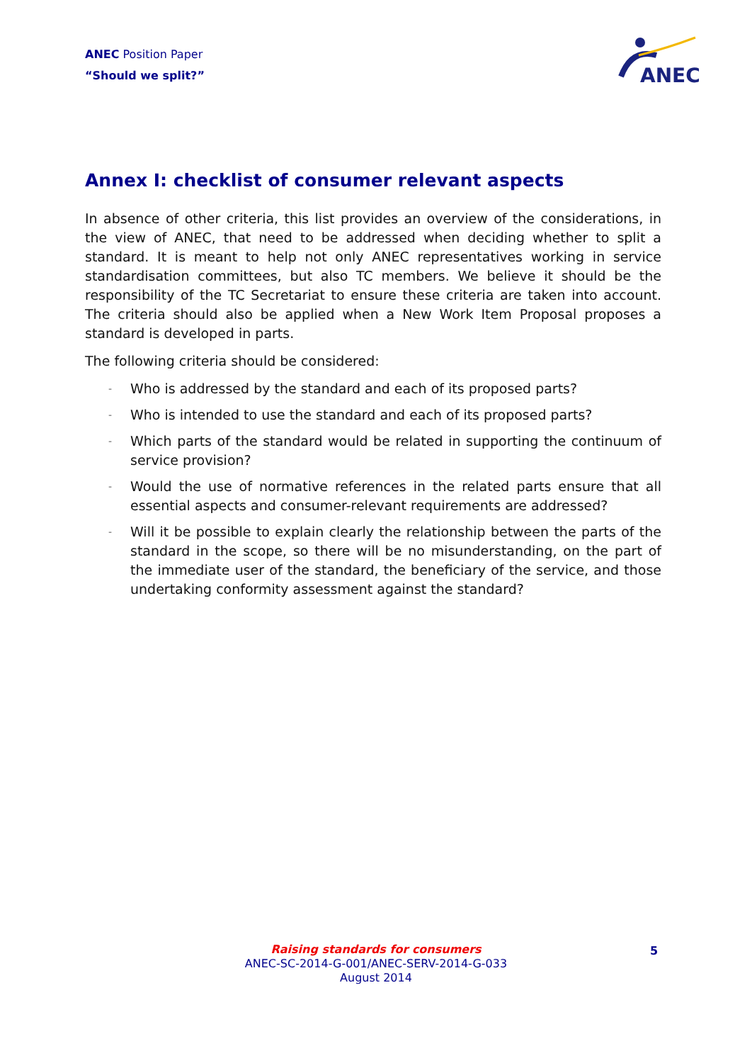ANEC Position Paper
“Should we split?”
ANEC
Annex I: checklist of consumer relevant aspects
In absence of other criteria, this list provides an overview of the considerations, in the view of ANEC, that need to be addressed when deciding whether to split a standard. It is meant to help not only ANEC representatives working in service standardisation committees, but also TC members. We believe it should be the responsibility of the TC Secretariat to ensure these criteria are taken into account. The criteria should also be applied when a New Work Item Proposal proposes a standard is developed in parts.
The following criteria should be considered:
- Who is addressed by the standard and each of its proposed parts?
- Who is intended to use the standard and each of its proposed parts?
- Which parts of the standard would be related in supporting the continuum of service provision?
- Would the use of normative references in the related parts ensure that all essential aspects and consumer-relevant requirements are addressed?
- Will it be possible to explain clearly the relationship between the parts of the standard in the scope, so there will be no misunderstanding, on the part of the immediate user of the standard, the beneficiary of the service, and those undertaking conformity assessment against the standard?
Raising standards for consumers
ANEC-SC-2014-G-001/ANEC-SERV-2014-G-033
August 2014
5